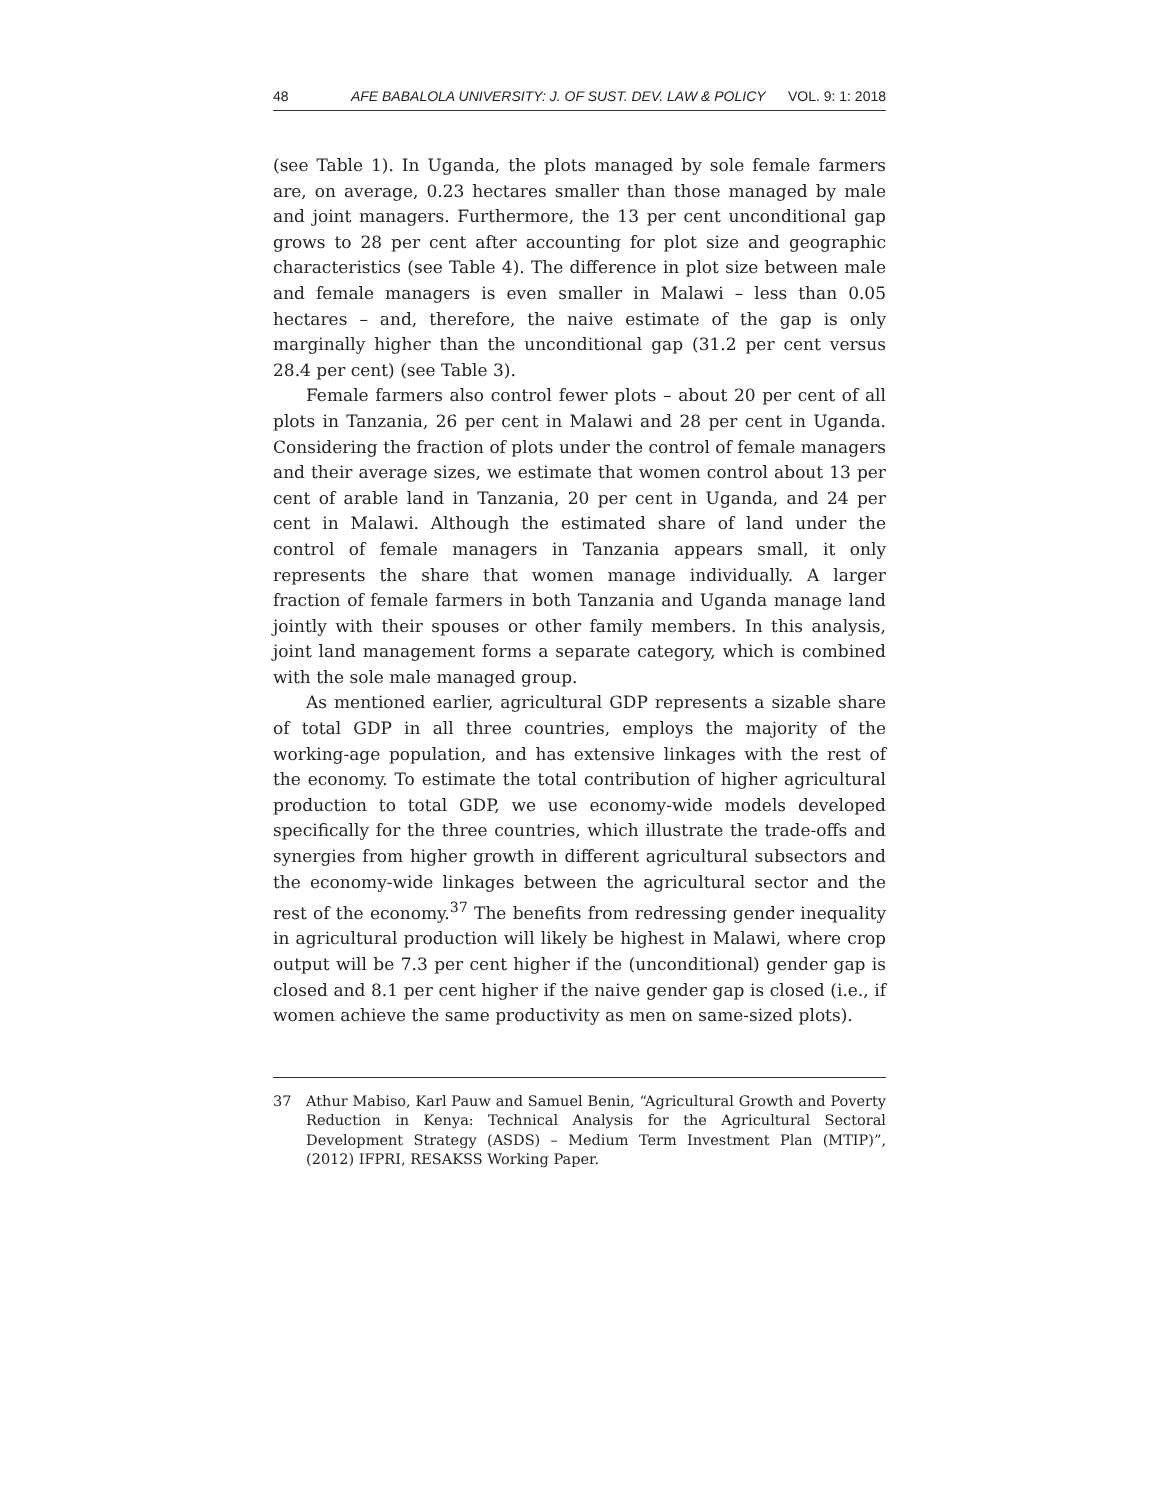48 AFE BABALOLA UNIVERSITY: J. OF SUST. DEV. LAW & POLICY VOL. 9: 1: 2018
(see Table 1). In Uganda, the plots managed by sole female farmers are, on average, 0.23 hectares smaller than those managed by male and joint managers. Furthermore, the 13 per cent unconditional gap grows to 28 per cent after accounting for plot size and geographic characteristics (see Table 4). The difference in plot size between male and female managers is even smaller in Malawi – less than 0.05 hectares – and, therefore, the naive estimate of the gap is only marginally higher than the unconditional gap (31.2 per cent versus 28.4 per cent) (see Table 3).
Female farmers also control fewer plots – about 20 per cent of all plots in Tanzania, 26 per cent in Malawi and 28 per cent in Uganda. Considering the fraction of plots under the control of female managers and their average sizes, we estimate that women control about 13 per cent of arable land in Tanzania, 20 per cent in Uganda, and 24 per cent in Malawi. Although the estimated share of land under the control of female managers in Tanzania appears small, it only represents the share that women manage individually. A larger fraction of female farmers in both Tanzania and Uganda manage land jointly with their spouses or other family members. In this analysis, joint land management forms a separate category, which is combined with the sole male managed group.
As mentioned earlier, agricultural GDP represents a sizable share of total GDP in all three countries, employs the majority of the working-age population, and has extensive linkages with the rest of the economy. To estimate the total contribution of higher agricultural production to total GDP, we use economy-wide models developed specifically for the three countries, which illustrate the trade-offs and synergies from higher growth in different agricultural subsectors and the economy-wide linkages between the agricultural sector and the rest of the economy.<sup>37</sup> The benefits from redressing gender inequality in agricultural production will likely be highest in Malawi, where crop output will be 7.3 per cent higher if the (unconditional) gender gap is closed and 8.1 per cent higher if the naive gender gap is closed (i.e., if women achieve the same productivity as men on same-sized plots).
37 Athur Mabiso, Karl Pauw and Samuel Benin, “Agricultural Growth and Poverty Reduction in Kenya: Technical Analysis for the Agricultural Sectoral Development Strategy (ASDS) – Medium Term Investment Plan (MTIP)”, (2012) IFPRI, RESAKSS Working Paper.